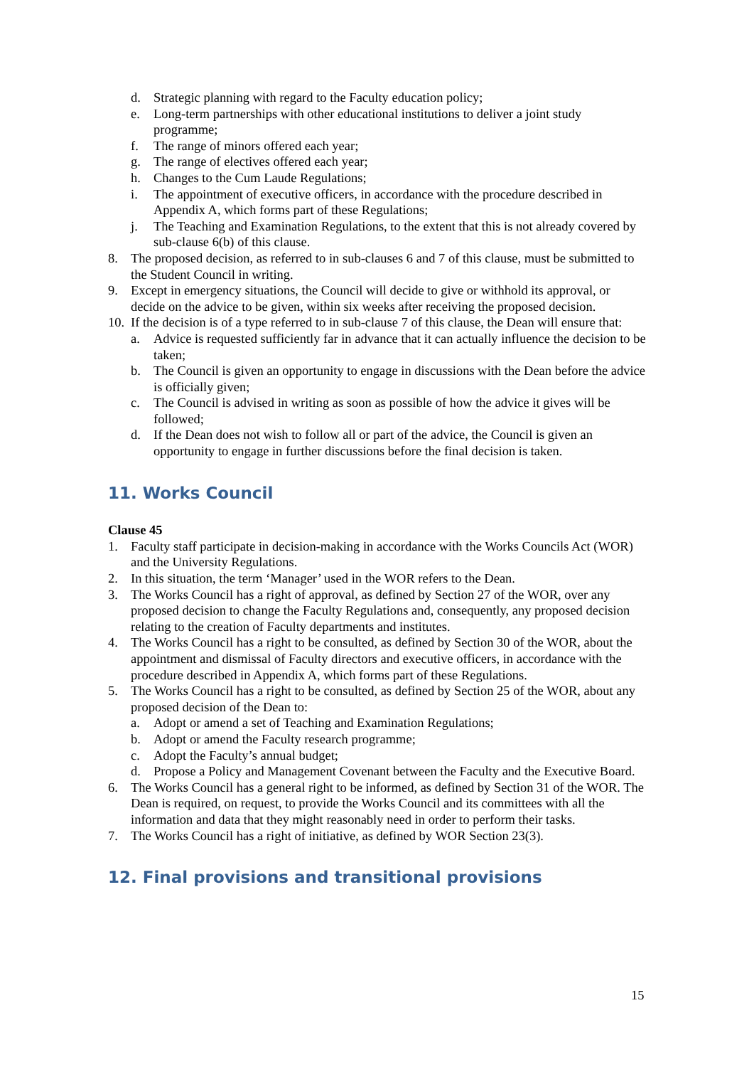d. Strategic planning with regard to the Faculty education policy;
e. Long-term partnerships with other educational institutions to deliver a joint study programme;
f. The range of minors offered each year;
g. The range of electives offered each year;
h. Changes to the Cum Laude Regulations;
i. The appointment of executive officers, in accordance with the procedure described in Appendix A, which forms part of these Regulations;
j. The Teaching and Examination Regulations, to the extent that this is not already covered by sub-clause 6(b) of this clause.
8. The proposed decision, as referred to in sub-clauses 6 and 7 of this clause, must be submitted to the Student Council in writing.
9. Except in emergency situations, the Council will decide to give or withhold its approval, or decide on the advice to be given, within six weeks after receiving the proposed decision.
10. If the decision is of a type referred to in sub-clause 7 of this clause, the Dean will ensure that:
a. Advice is requested sufficiently far in advance that it can actually influence the decision to be taken;
b. The Council is given an opportunity to engage in discussions with the Dean before the advice is officially given;
c. The Council is advised in writing as soon as possible of how the advice it gives will be followed;
d. If the Dean does not wish to follow all or part of the advice, the Council is given an opportunity to engage in further discussions before the final decision is taken.
11. Works Council
Clause 45
1. Faculty staff participate in decision-making in accordance with the Works Councils Act (WOR) and the University Regulations.
2. In this situation, the term ‘Manager’ used in the WOR refers to the Dean.
3. The Works Council has a right of approval, as defined by Section 27 of the WOR, over any proposed decision to change the Faculty Regulations and, consequently, any proposed decision relating to the creation of Faculty departments and institutes.
4. The Works Council has a right to be consulted, as defined by Section 30 of the WOR, about the appointment and dismissal of Faculty directors and executive officers, in accordance with the procedure described in Appendix A, which forms part of these Regulations.
5. The Works Council has a right to be consulted, as defined by Section 25 of the WOR, about any proposed decision of the Dean to:
a. Adopt or amend a set of Teaching and Examination Regulations;
b. Adopt or amend the Faculty research programme;
c. Adopt the Faculty’s annual budget;
d. Propose a Policy and Management Covenant between the Faculty and the Executive Board.
6. The Works Council has a general right to be informed, as defined by Section 31 of the WOR. The Dean is required, on request, to provide the Works Council and its committees with all the information and data that they might reasonably need in order to perform their tasks.
7. The Works Council has a right of initiative, as defined by WOR Section 23(3).
12. Final provisions and transitional provisions
15